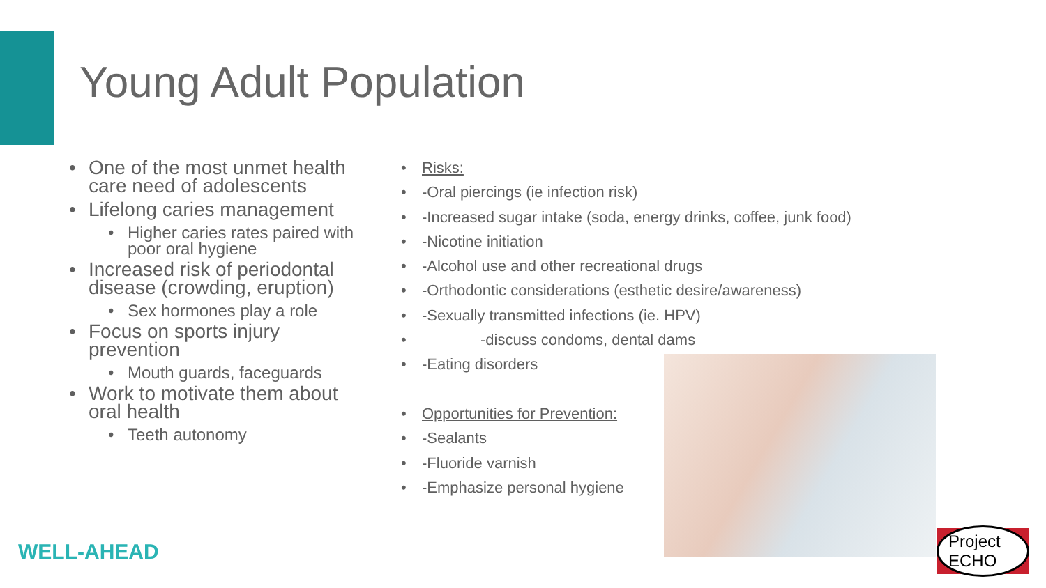Young Adult Population
One of the most unmet health care need of adolescents
Lifelong caries management
Higher caries rates paired with poor oral hygiene
Increased risk of periodontal disease (crowding, eruption)
Sex hormones play a role
Focus on sports injury prevention
Mouth guards, faceguards
Work to motivate them about oral health
Teeth autonomy
Risks:
-Oral piercings (ie infection risk)
-Increased sugar intake (soda, energy drinks, coffee, junk food)
-Nicotine initiation
-Alcohol use and other recreational drugs
-Orthodontic considerations (esthetic desire/awareness)
-Sexually transmitted infections (ie. HPV)
-discuss condoms, dental dams
-Eating disorders
Opportunities for Prevention:
-Sealants
-Fluoride varnish
-Emphasize personal hygiene
WELL-AHEAD
Project ECHO